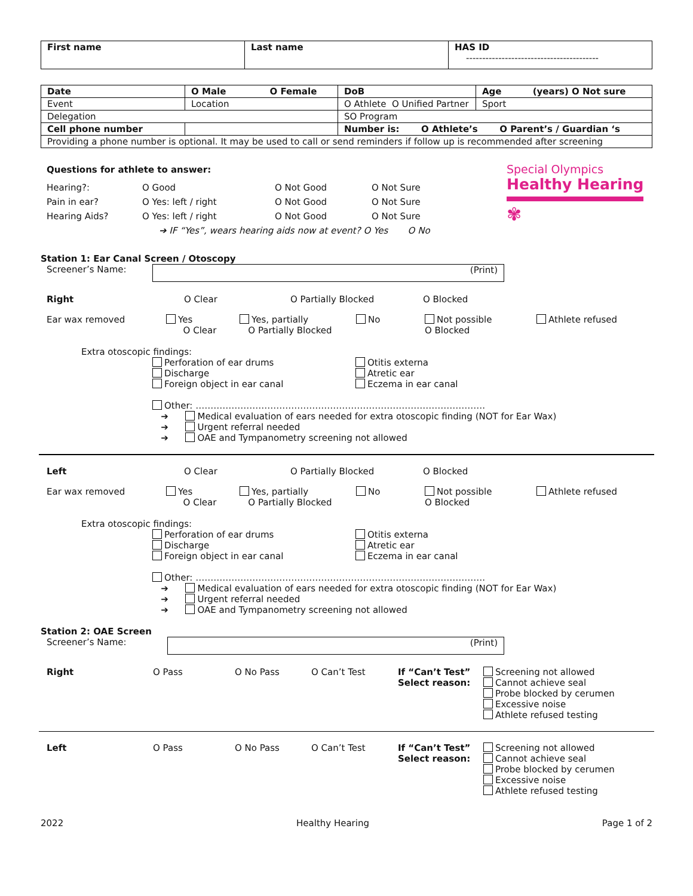| First name | Last name | HAS ID ----------------------------------------- |
| Date | O Male O Female | DoB | Age (years) O Not sure |
| Event | Location | O Athlete O Unified Partner | Sport |
| Delegation | | SO Program | |
| Cell phone number | | Number is: O Athlete’s O Parent’s / Guardian ‘s | |
| Providing a phone number is optional. It may be used to call or send reminders if follow up is recommended after screening | | | |
Questions for athlete to answer:
Hearing?: O Good O Not Good O Not Sure Pain in ear? O Yes: left / right O Not Good O Not Sure Hearing Aids? O Yes: left / right O Not Good O Not Sure
➔ IF “Yes”, wears hearing aids now at event? O Yes O No
Special Olympics
Healthy Hearing
✾
Station 1: Ear Canal Screen / Otoscopy
Screener’s Name:
(Print)
Right O Clear O Partially Blocked O Blocked
Ear wax removed Yes
O Clear Yes, partially
O Partially Blocked No Not possible
O Blocked Athlete refused
Extra otoscopic findings:
Perforation of ear drums
Discharge
Foreign object in ear canal
Otitis externa
Atretic ear
Eczema in ear canal
Other: …………………………………………………………………………………….
➔ Medical evaluation of ears needed for extra otoscopic finding (NOT for Ear Wax)
➔ Urgent referral needed
➔ OAE and Tympanometry screening not allowed
Left O Clear O Partially Blocked O Blocked
Ear wax removed Yes
O Clear Yes, partially
O Partially Blocked No Not possible
O Blocked Athlete refused
Extra otoscopic findings:
Perforation of ear drums
Discharge
Foreign object in ear canal
Otitis externa
Atretic ear
Eczema in ear canal
Other: …………………………………………………………………………………….
➔ Medical evaluation of ears needed for extra otoscopic finding (NOT for Ear Wax)
➔ Urgent referral needed
➔ OAE and Tympanometry screening not allowed
Station 2: OAE Screen
Screener’s Name:
(Print)
Right O Pass O No Pass O Can’t Test If “Can’t Test”
Select reason: Screening not allowed
Cannot achieve seal
Probe blocked by cerumen
Excessive noise
Athlete refused testing
Left O Pass O No Pass O Can’t Test If “Can’t Test”
Select reason: Screening not allowed
Cannot achieve seal
Probe blocked by cerumen
Excessive noise
Athlete refused testing
2022 Healthy Hearing Page 1 of 2